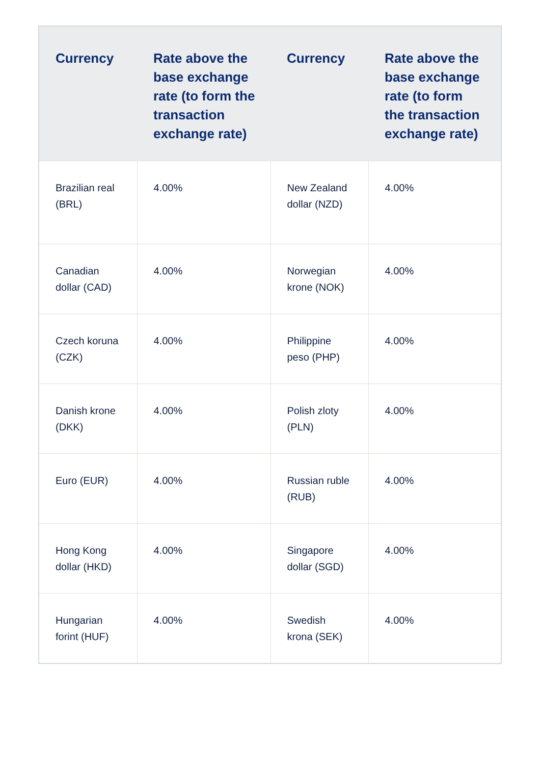| Currency | Rate above the base exchange rate (to form the transaction exchange rate) | Currency | Rate above the base exchange rate (to form the transaction exchange rate) |
| --- | --- | --- | --- |
| Brazilian real (BRL) | 4.00% | New Zealand dollar (NZD) | 4.00% |
| Canadian dollar (CAD) | 4.00% | Norwegian krone (NOK) | 4.00% |
| Czech koruna (CZK) | 4.00% | Philippine peso (PHP) | 4.00% |
| Danish krone (DKK) | 4.00% | Polish zloty (PLN) | 4.00% |
| Euro (EUR) | 4.00% | Russian ruble (RUB) | 4.00% |
| Hong Kong dollar (HKD) | 4.00% | Singapore dollar (SGD) | 4.00% |
| Hungarian forint (HUF) | 4.00% | Swedish krona (SEK) | 4.00% |